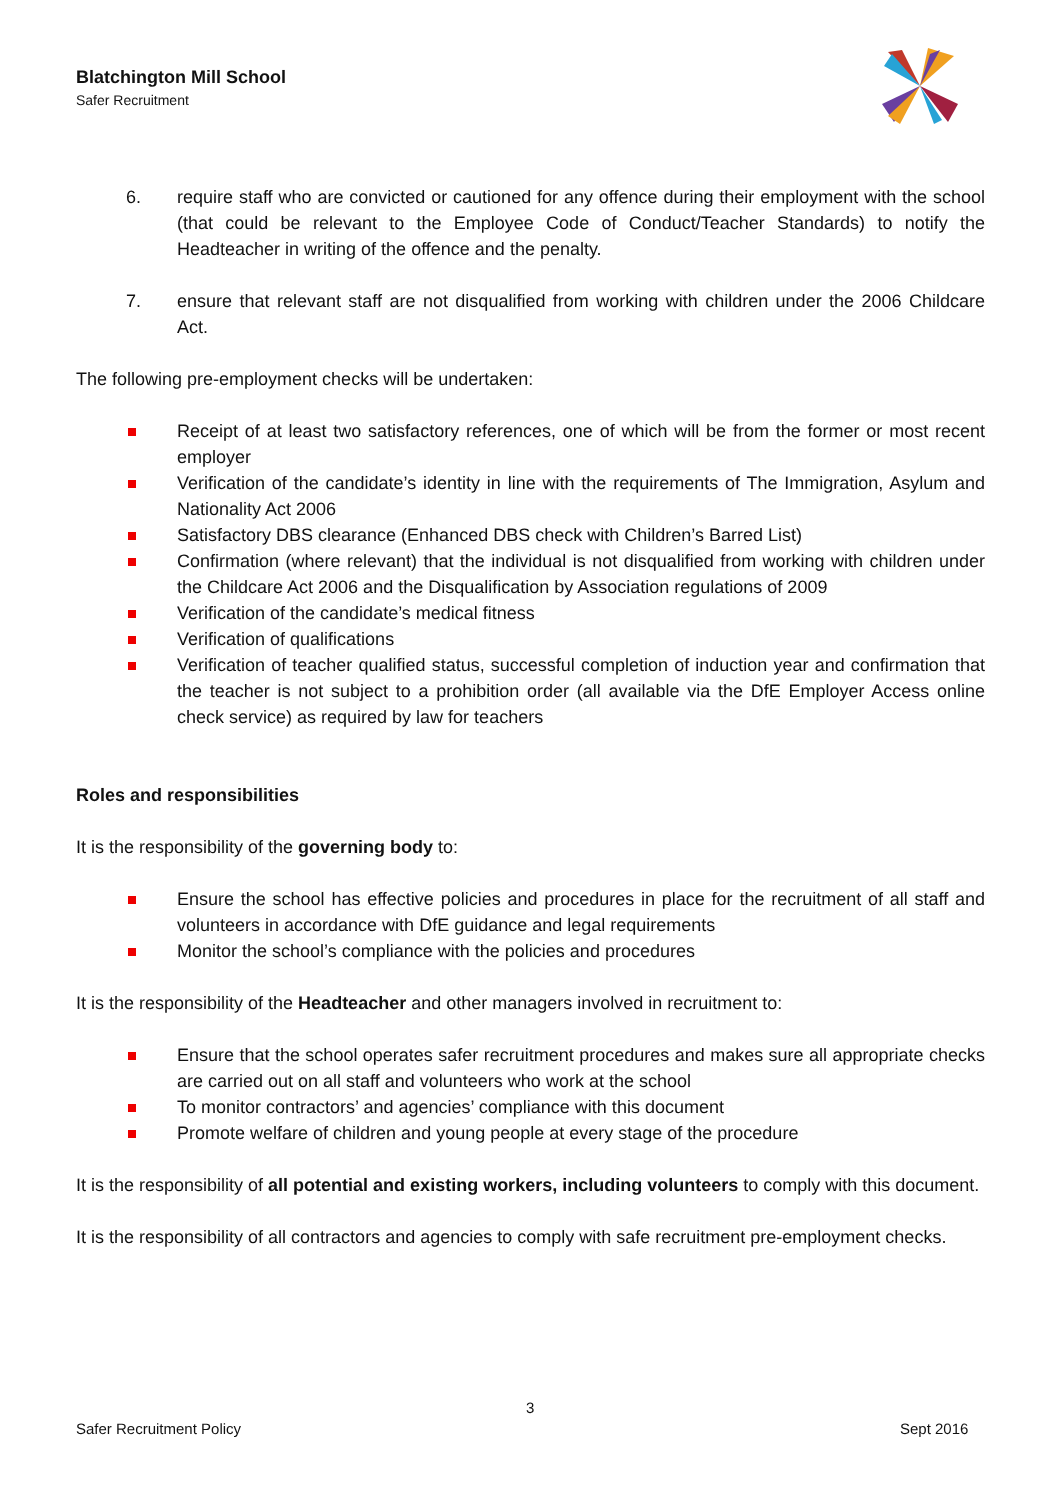Blatchington Mill School
Safer Recruitment
6. require staff who are convicted or cautioned for any offence during their employment with the school (that could be relevant to the Employee Code of Conduct/Teacher Standards) to notify the Headteacher in writing of the offence and the penalty.
7. ensure that relevant staff are not disqualified from working with children under the 2006 Childcare Act.
The following pre-employment checks will be undertaken:
Receipt of at least two satisfactory references, one of which will be from the former or most recent employer
Verification of the candidate’s identity in line with the requirements of The Immigration, Asylum and Nationality Act 2006
Satisfactory DBS clearance (Enhanced DBS check with Children’s Barred List)
Confirmation (where relevant) that the individual is not disqualified from working with children under the Childcare Act 2006 and the Disqualification by Association regulations of 2009
Verification of the candidate’s medical fitness
Verification of qualifications
Verification of teacher qualified status, successful completion of induction year and confirmation that the teacher is not subject to a prohibition order (all available via the DfE Employer Access online check service) as required by law for teachers
Roles and responsibilities
It is the responsibility of the governing body to:
Ensure the school has effective policies and procedures in place for the recruitment of all staff and volunteers in accordance with DfE guidance and legal requirements
Monitor the school’s compliance with the policies and procedures
It is the responsibility of the Headteacher and other managers involved in recruitment to:
Ensure that the school operates safer recruitment procedures and makes sure all appropriate checks are carried out on all staff and volunteers who work at the school
To monitor contractors’ and agencies’ compliance with this document
Promote welfare of children and young people at every stage of the procedure
It is the responsibility of all potential and existing workers, including volunteers to comply with this document.
It is the responsibility of all contractors and agencies to comply with safe recruitment pre-employment checks.
3
Safer Recruitment Policy Sept 2016